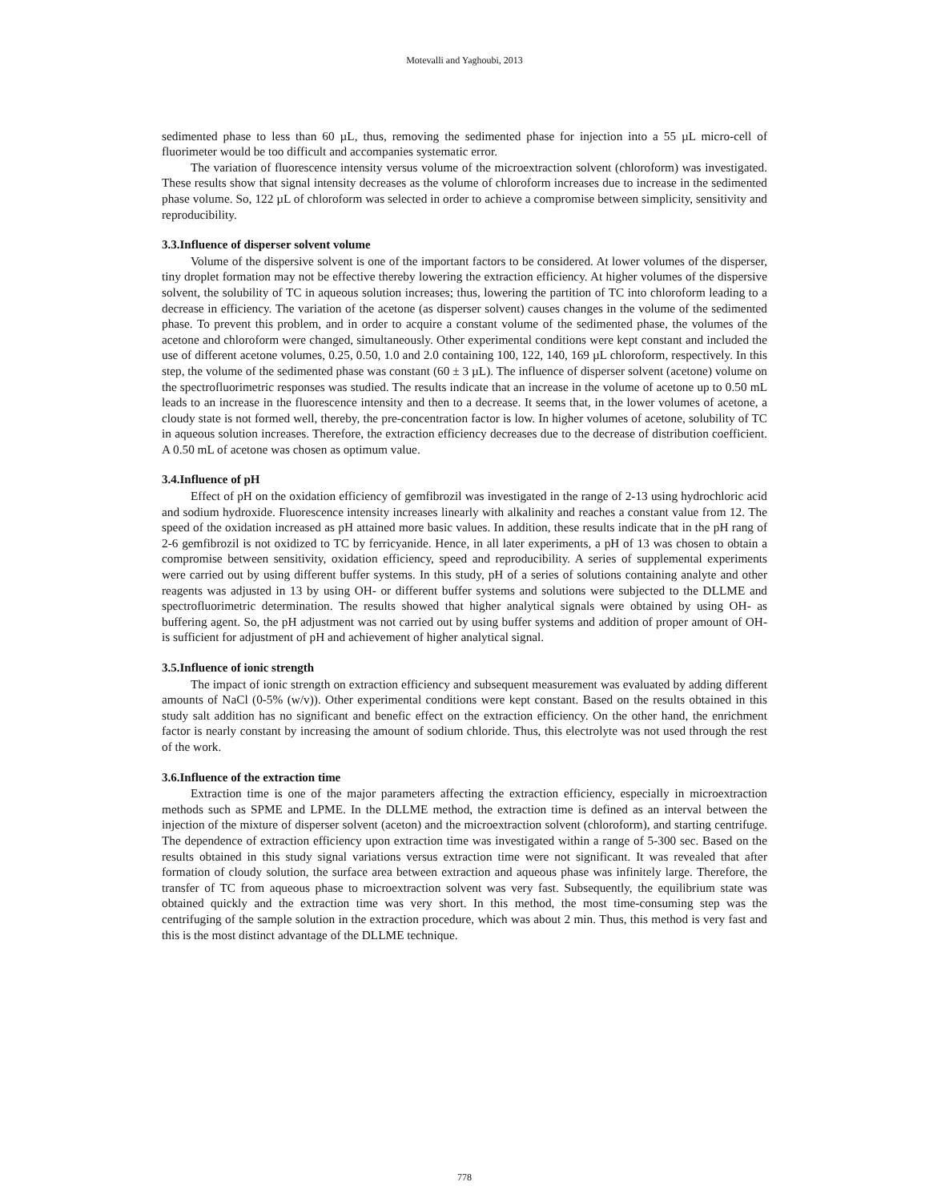Motevalli and Yaghoubi, 2013
sedimented phase to less than 60 µL, thus, removing the sedimented phase for injection into a 55 µL micro-cell of fluorimeter would be too difficult and accompanies systematic error.
The variation of fluorescence intensity versus volume of the microextraction solvent (chloroform) was investigated. These results show that signal intensity decreases as the volume of chloroform increases due to increase in the sedimented phase volume. So, 122 µL of chloroform was selected in order to achieve a compromise between simplicity, sensitivity and reproducibility.
3.3.Influence of disperser solvent volume
Volume of the dispersive solvent is one of the important factors to be considered. At lower volumes of the disperser, tiny droplet formation may not be effective thereby lowering the extraction efficiency. At higher volumes of the dispersive solvent, the solubility of TC in aqueous solution increases; thus, lowering the partition of TC into chloroform leading to a decrease in efficiency. The variation of the acetone (as disperser solvent) causes changes in the volume of the sedimented phase. To prevent this problem, and in order to acquire a constant volume of the sedimented phase, the volumes of the acetone and chloroform were changed, simultaneously. Other experimental conditions were kept constant and included the use of different acetone volumes, 0.25, 0.50, 1.0 and 2.0 containing 100, 122, 140, 169 µL chloroform, respectively. In this step, the volume of the sedimented phase was constant (60 ± 3 µL). The influence of disperser solvent (acetone) volume on the spectrofluorimetric responses was studied. The results indicate that an increase in the volume of acetone up to 0.50 mL leads to an increase in the fluorescence intensity and then to a decrease. It seems that, in the lower volumes of acetone, a cloudy state is not formed well, thereby, the pre-concentration factor is low. In higher volumes of acetone, solubility of TC in aqueous solution increases. Therefore, the extraction efficiency decreases due to the decrease of distribution coefficient. A 0.50 mL of acetone was chosen as optimum value.
3.4.Influence of pH
Effect of pH on the oxidation efficiency of gemfibrozil was investigated in the range of 2-13 using hydrochloric acid and sodium hydroxide. Fluorescence intensity increases linearly with alkalinity and reaches a constant value from 12. The speed of the oxidation increased as pH attained more basic values. In addition, these results indicate that in the pH rang of 2-6 gemfibrozil is not oxidized to TC by ferricyanide. Hence, in all later experiments, a pH of 13 was chosen to obtain a compromise between sensitivity, oxidation efficiency, speed and reproducibility. A series of supplemental experiments were carried out by using different buffer systems. In this study, pH of a series of solutions containing analyte and other reagents was adjusted in 13 by using OH- or different buffer systems and solutions were subjected to the DLLME and spectrofluorimetric determination. The results showed that higher analytical signals were obtained by using OH- as buffering agent. So, the pH adjustment was not carried out by using buffer systems and addition of proper amount of OH- is sufficient for adjustment of pH and achievement of higher analytical signal.
3.5.Influence of ionic strength
The impact of ionic strength on extraction efficiency and subsequent measurement was evaluated by adding different amounts of NaCl (0-5% (w/v)). Other experimental conditions were kept constant. Based on the results obtained in this study salt addition has no significant and benefic effect on the extraction efficiency. On the other hand, the enrichment factor is nearly constant by increasing the amount of sodium chloride. Thus, this electrolyte was not used through the rest of the work.
3.6.Influence of the extraction time
Extraction time is one of the major parameters affecting the extraction efficiency, especially in microextraction methods such as SPME and LPME. In the DLLME method, the extraction time is defined as an interval between the injection of the mixture of disperser solvent (aceton) and the microextraction solvent (chloroform), and starting centrifuge. The dependence of extraction efficiency upon extraction time was investigated within a range of 5-300 sec. Based on the results obtained in this study signal variations versus extraction time were not significant. It was revealed that after formation of cloudy solution, the surface area between extraction and aqueous phase was infinitely large. Therefore, the transfer of TC from aqueous phase to microextraction solvent was very fast. Subsequently, the equilibrium state was obtained quickly and the extraction time was very short. In this method, the most time-consuming step was the centrifuging of the sample solution in the extraction procedure, which was about 2 min. Thus, this method is very fast and this is the most distinct advantage of the DLLME technique.
778